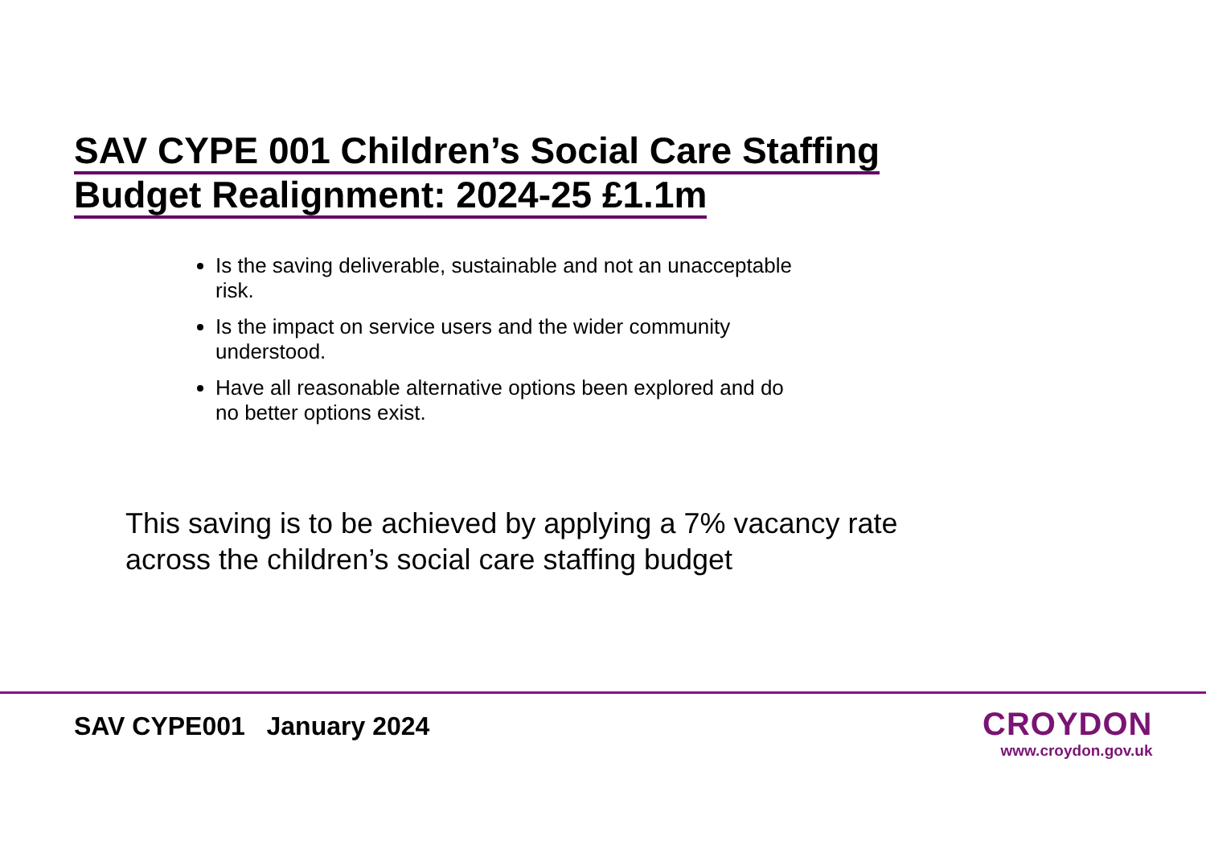SAV CYPE 001 Children’s Social Care Staffing
Budget Realignment: 2024-25 £1.1m
Is the saving deliverable, sustainable and not an unacceptable risk.
Is the impact on service users and the wider community understood.
Have all reasonable alternative options been explored and do no better options exist.
This saving is to be achieved by applying a 7% vacancy rate across the children’s social care staffing budget
SAV CYPE001 January 2024 CROYDON
www.croydon.gov.uk